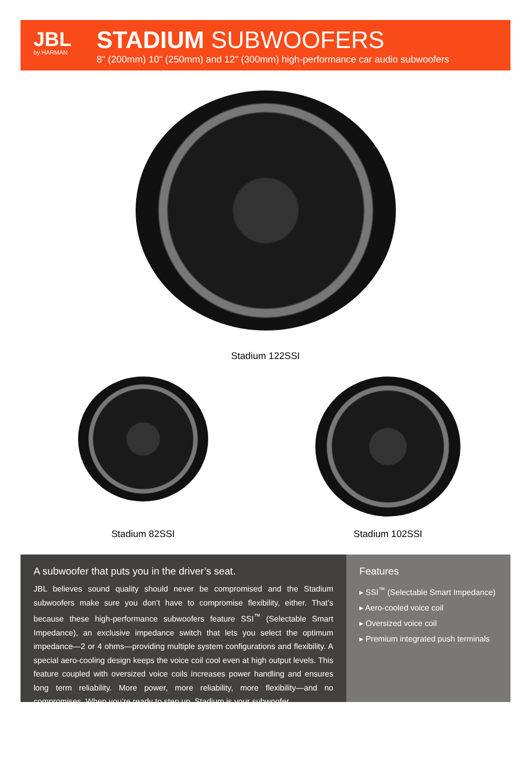JBL
by HARMAN
STADIUM SUBWOOFERS
8" (200mm) 10" (250mm) and 12" (300mm) high-performance car audio subwoofers
Stadium 122SSI
Stadium 82SSI Stadium 102SSI
A subwoofer that puts you in the driver’s seat.
JBL believes sound quality should never be compromised and the Stadium subwoofers make sure you don’t have to compromise flexibility, either. That’s because these high-performance subwoofers feature SSI<sup>™</sup> (Selectable Smart Impedance), an exclusive impedance switch that lets you select the optimum impedance—2 or 4 ohms—providing multiple system configurations and flexibility. A special aero-cooling design keeps the voice coil cool even at high output levels. This feature coupled with oversized voice coils increases power handling and ensures long term reliability. More power, more reliability, more flexibility—and no compromises. When you’re ready to step up, Stadium is your subwoofer.
Features
▸ SSI<sup>™</sup> (Selectable Smart Impedance)
▸ Aero-cooled voice coil
▸ Oversized voice coil
▸ Premium integrated push terminals